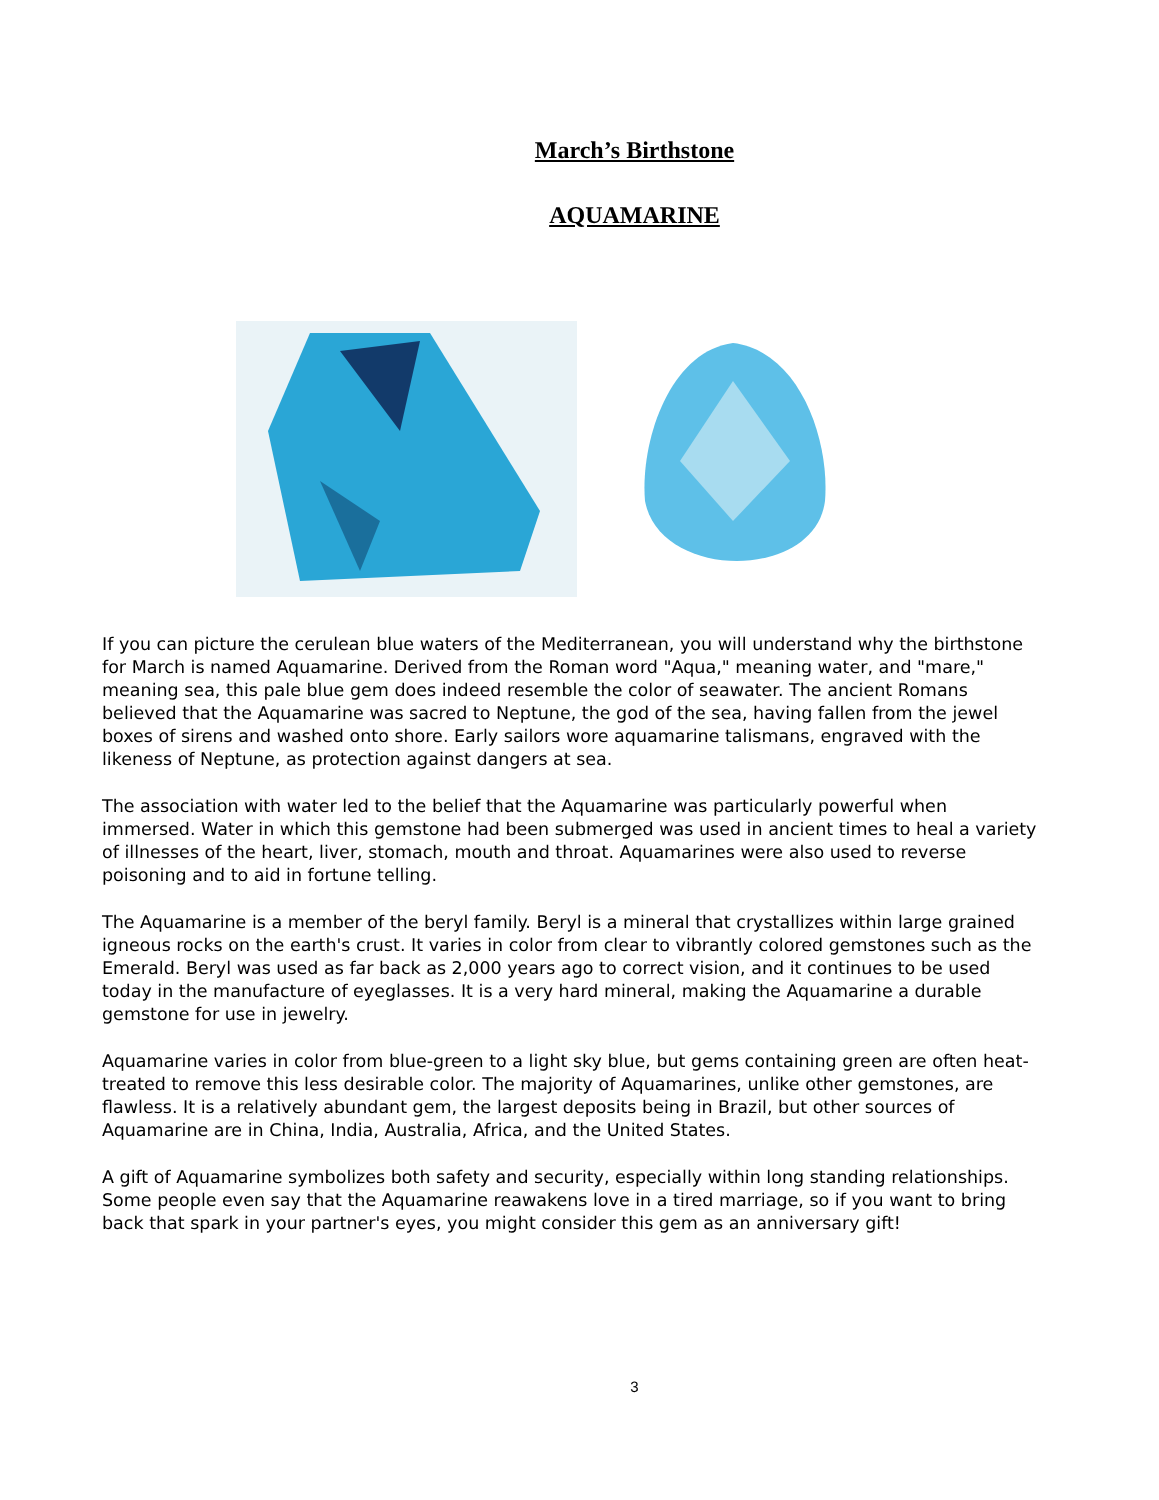March’s Birthstone
AQUAMARINE
If you can picture the cerulean blue waters of the Mediterranean, you will understand why the birthstone for March is named Aquamarine. Derived from the Roman word "Aqua," meaning water, and "mare," meaning sea, this pale blue gem does indeed resemble the color of seawater. The ancient Romans believed that the Aquamarine was sacred to Neptune, the god of the sea, having fallen from the jewel boxes of sirens and washed onto shore. Early sailors wore aquamarine talismans, engraved with the likeness of Neptune, as protection against dangers at sea.
The association with water led to the belief that the Aquamarine was particularly powerful when immersed. Water in which this gemstone had been submerged was used in ancient times to heal a variety of illnesses of the heart, liver, stomach, mouth and throat. Aquamarines were also used to reverse poisoning and to aid in fortune telling.
The Aquamarine is a member of the beryl family. Beryl is a mineral that crystallizes within large grained igneous rocks on the earth's crust. It varies in color from clear to vibrantly colored gemstones such as the Emerald. Beryl was used as far back as 2,000 years ago to correct vision, and it continues to be used today in the manufacture of eyeglasses. It is a very hard mineral, making the Aquamarine a durable gemstone for use in jewelry.
Aquamarine varies in color from blue-green to a light sky blue, but gems containing green are often heat-treated to remove this less desirable color. The majority of Aquamarines, unlike other gemstones, are flawless. It is a relatively abundant gem, the largest deposits being in Brazil, but other sources of Aquamarine are in China, India, Australia, Africa, and the United States.
A gift of Aquamarine symbolizes both safety and security, especially within long standing relationships. Some people even say that the Aquamarine reawakens love in a tired marriage, so if you want to bring back that spark in your partner's eyes, you might consider this gem as an anniversary gift!
3